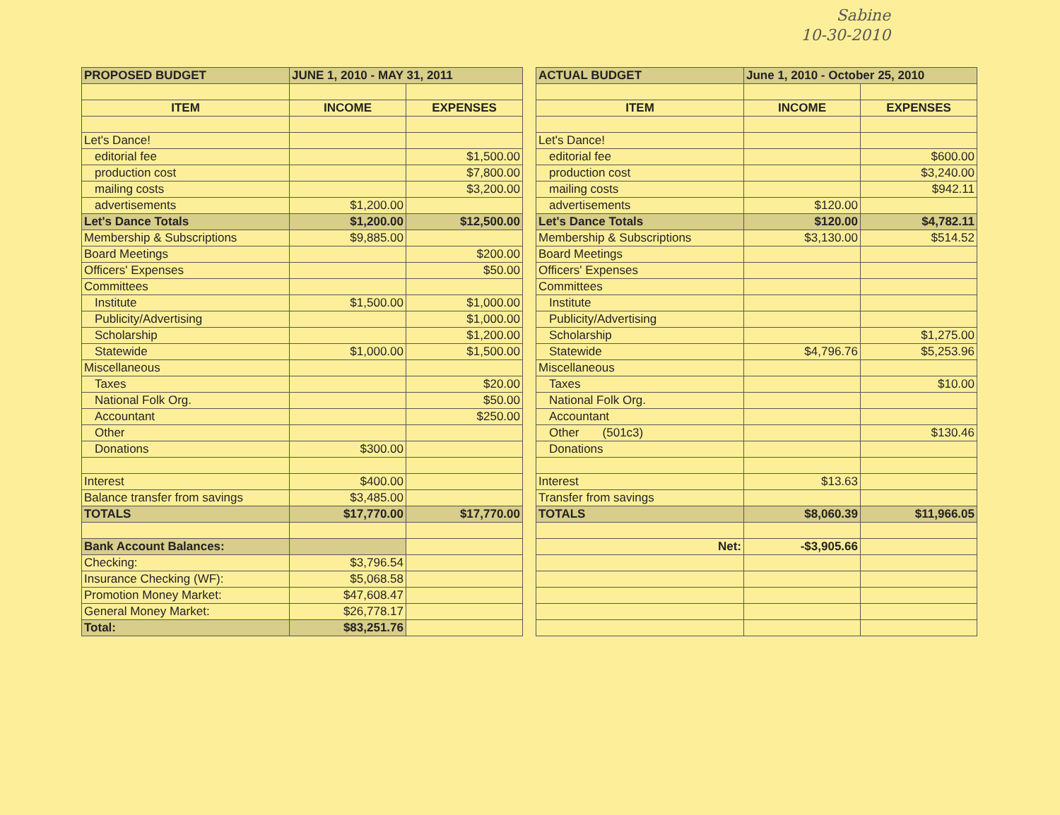Sabine
10-30-2010
| PROPOSED BUDGET | JUNE 1, 2010 - MAY 31, 2011 | |
| ITEM | INCOME | EXPENSES |
| Let's Dance! | | |
| editorial fee | | $1,500.00 |
| production cost | | $7,800.00 |
| mailing costs | | $3,200.00 |
| advertisements | $1,200.00 | |
| Let's Dance Totals | $1,200.00 | $12,500.00 |
| Membership & Subscriptions | $9,885.00 | |
| Board Meetings | | $200.00 |
| Officers' Expenses | | $50.00 |
| Committees | | |
| Institute | $1,500.00 | $1,000.00 |
| Publicity/Advertising | | $1,000.00 |
| Scholarship | | $1,200.00 |
| Statewide | $1,000.00 | $1,500.00 |
| Miscellaneous | | |
| Taxes | | $20.00 |
| National Folk Org. | | $50.00 |
| Accountant | | $250.00 |
| Other | | |
| Donations | $300.00 | |
| Interest | $400.00 | |
| Balance transfer from savings | $3,485.00 | |
| TOTALS | $17,770.00 | $17,770.00 |
| Bank Account Balances: | | |
| Checking: | $3,796.54 | |
| Insurance Checking (WF): | $5,068.58 | |
| Promotion Money Market: | $47,608.47 | |
| General Money Market: | $26,778.17 | |
| Total: | $83,251.76 | |
| ACTUAL BUDGET | June 1, 2010 - October 25, 2010 | |
| ITEM | INCOME | EXPENSES |
| Let's Dance! | | |
| editorial fee | | $600.00 |
| production cost | | $3,240.00 |
| mailing costs | | $942.11 |
| advertisements | $120.00 | |
| Let's Dance Totals | $120.00 | $4,782.11 |
| Membership & Subscriptions | $3,130.00 | $514.52 |
| Board Meetings | | |
| Officers' Expenses | | |
| Committees | | |
| Institute | | |
| Publicity/Advertising | | |
| Scholarship | | $1,275.00 |
| Statewide | $4,796.76 | $5,253.96 |
| Miscellaneous | | |
| Taxes | | $10.00 |
| National Folk Org. | | |
| Accountant | | |
| Other (501c3) | | $130.46 |
| Donations | | |
| Interest | $13.63 | |
| Transfer from savings | | |
| TOTALS | $8,060.39 | $11,966.05 |
| Net: | -$3,905.66 | |